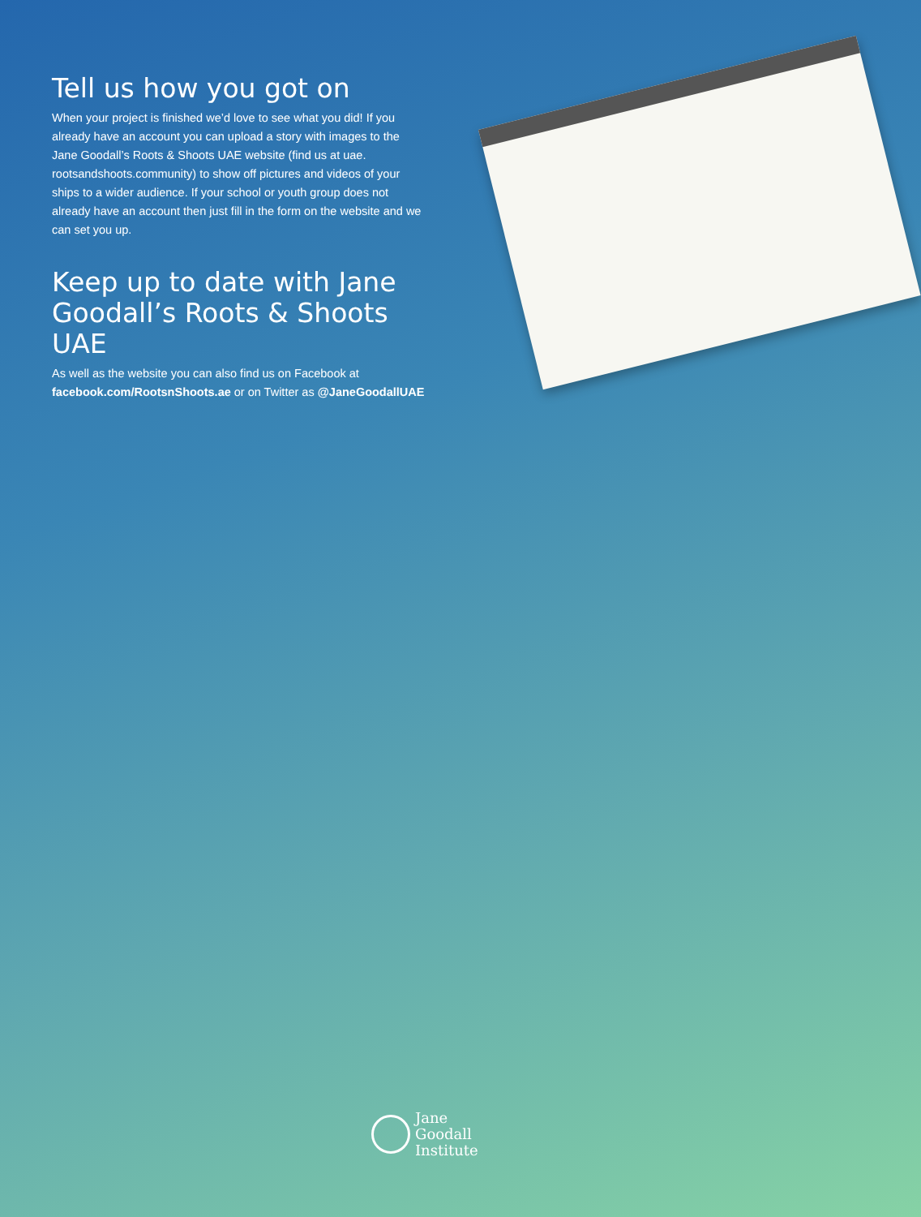Tell us how you got on
When your project is finished we’d love to see what you did! If you already have an account you can upload a story with images to the Jane Goodall’s Roots & Shoots UAE website (find us at uae. rootsandshoots.community) to show off pictures and videos of your ships to a wider audience. If your school or youth group does not already have an account then just fill in the form on the website and we can set you up.
Keep up to date with Jane Goodall’s Roots & Shoots UAE
As well as the website you can also find us on Facebook at facebook.com/RootsnShoots.ae or on Twitter as @JaneGoodallUAE
Jane
Goodall
Institute